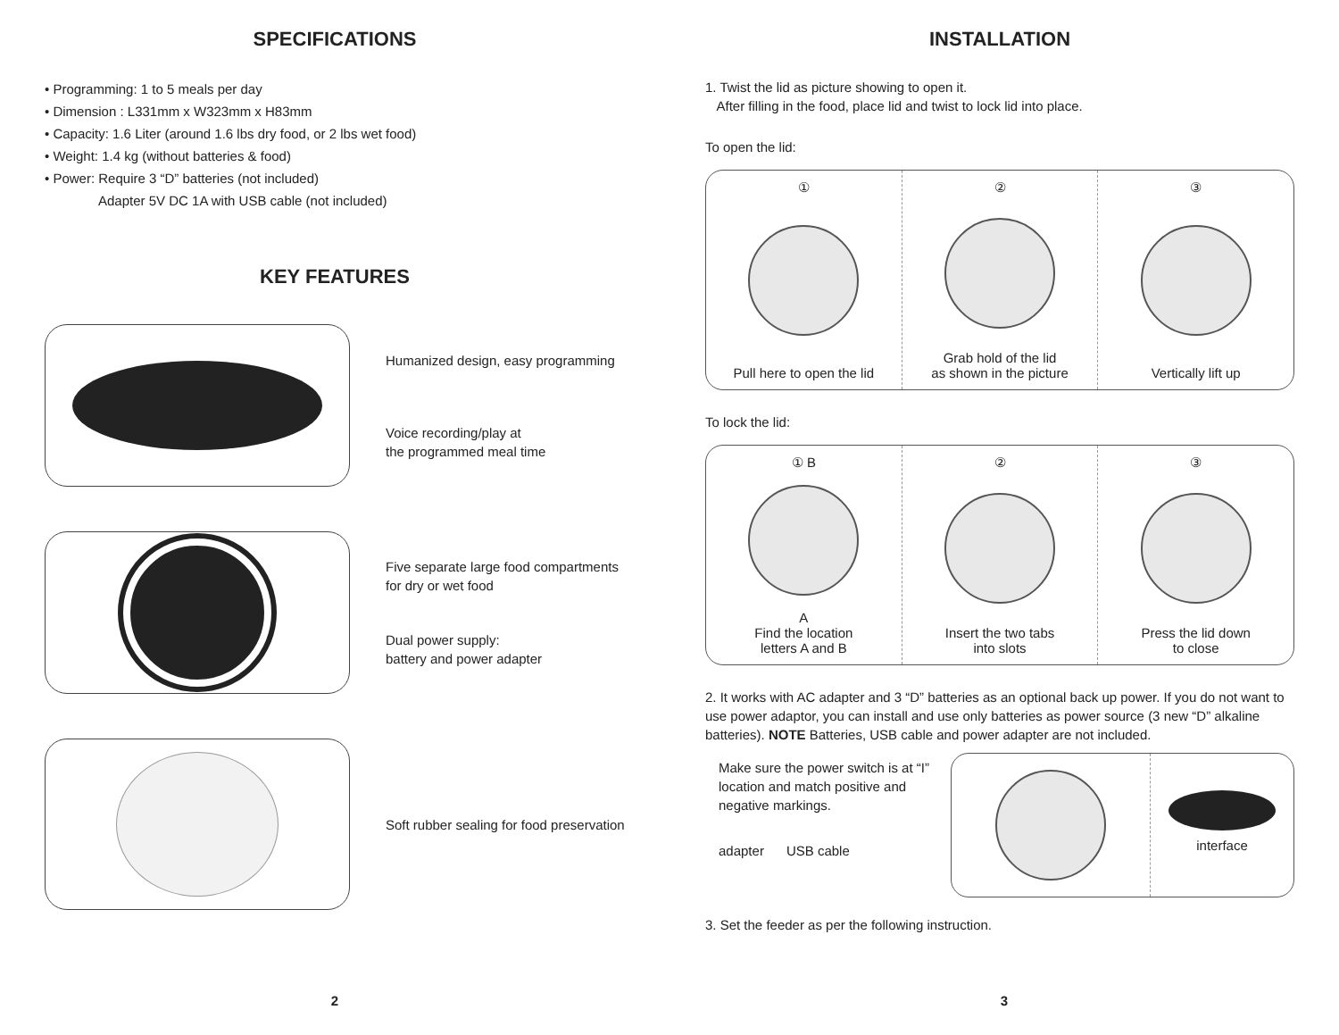SPECIFICATIONS
• Programming: 1 to 5 meals per day
• Dimension : L331mm x W323mm x H83mm
• Capacity: 1.6 Liter (around 1.6 lbs dry food, or 2 lbs wet food)
• Weight: 1.4 kg (without batteries & food)
• Power: Require 3 “D” batteries (not included)
Adapter 5V DC 1A with USB cable (not included)
KEY FEATURES
Humanized design, easy programming
Voice recording/play at
the programmed meal time
Five separate large food compartments
for dry or wet food
Dual power supply:
battery and power adapter
Soft rubber sealing for food preservation
2
INSTALLATION
1. Twist the lid as picture showing to open it.
After filling in the food, place lid and twist to lock lid into place.
To open the lid:
①
Pull here to open the lid
②
Grab hold of the lid
as shown in the picture
③
Vertically lift up
To lock the lid:
① B
A
Find the location
letters A and B
②
Insert the two tabs
into slots
③
Press the lid down
to close
2. It works with AC adapter and 3 “D” batteries as an optional back up power. If you do not want to use power adaptor, you can install and use only batteries as power source (3 new “D” alkaline batteries). NOTE Batteries, USB cable and power adapter are not included.
Make sure the power switch is at “I” location and match positive and negative markings.
adapter USB cable
interface
3. Set the feeder as per the following instruction.
3